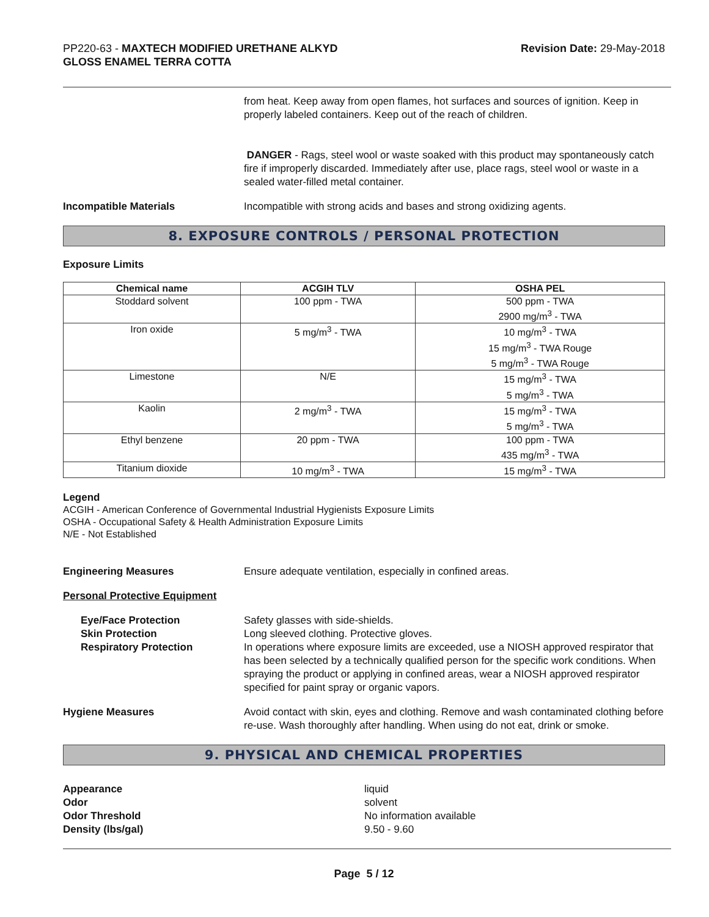PP220-63 - MAXTECH MODIFIED URETHANE ALKYD
GLOSS ENAMEL TERRA COTTA
Revision Date: 29-May-2018
from heat. Keep away from open flames, hot surfaces and sources of ignition. Keep in properly labeled containers. Keep out of the reach of children.
DANGER - Rags, steel wool or waste soaked with this product may spontaneously catch fire if improperly discarded. Immediately after use, place rags, steel wool or waste in a sealed water-filled metal container.
Incompatible Materials Incompatible with strong acids and bases and strong oxidizing agents.
8. EXPOSURE CONTROLS / PERSONAL PROTECTION
Exposure Limits
| Chemical name | ACGIH TLV | OSHA PEL |
| --- | --- | --- |
| Stoddard solvent | 100 ppm - TWA | 500 ppm - TWA 2900 mg/m<sup>3</sup> - TWA |
| Iron oxide | 5 mg/m<sup>3</sup> - TWA | 10 mg/m<sup>3</sup> - TWA 15 mg/m<sup>3</sup> - TWA Rouge 5 mg/m<sup>3</sup> - TWA Rouge |
| Limestone | N/E | 15 mg/m<sup>3</sup> - TWA 5 mg/m<sup>3</sup> - TWA |
| Kaolin | 2 mg/m<sup>3</sup> - TWA | 15 mg/m<sup>3</sup> - TWA 5 mg/m<sup>3</sup> - TWA |
| Ethyl benzene | 20 ppm - TWA | 100 ppm - TWA 435 mg/m<sup>3</sup> - TWA |
| Titanium dioxide | 10 mg/m<sup>3</sup> - TWA | 15 mg/m<sup>3</sup> - TWA |
Legend
ACGIH - American Conference of Governmental Industrial Hygienists Exposure Limits
OSHA - Occupational Safety & Health Administration Exposure Limits
N/E - Not Established
Engineering Measures Ensure adequate ventilation, especially in confined areas.
Personal Protective Equipment
Eye/Face Protection
Skin Protection
Respiratory Protection
Safety glasses with side-shields.
Long sleeved clothing. Protective gloves.
In operations where exposure limits are exceeded, use a NIOSH approved respirator that has been selected by a technically qualified person for the specific work conditions. When spraying the product or applying in confined areas, wear a NIOSH approved respirator specified for paint spray or organic vapors.
Hygiene Measures Avoid contact with skin, eyes and clothing. Remove and wash contaminated clothing before re-use. Wash thoroughly after handling. When using do not eat, drink or smoke.
9. PHYSICAL AND CHEMICAL PROPERTIES
Appearance
Odor
Odor Threshold
Density (lbs/gal)
liquid
solvent
No information available
9.50 - 9.60
Page 5 / 12